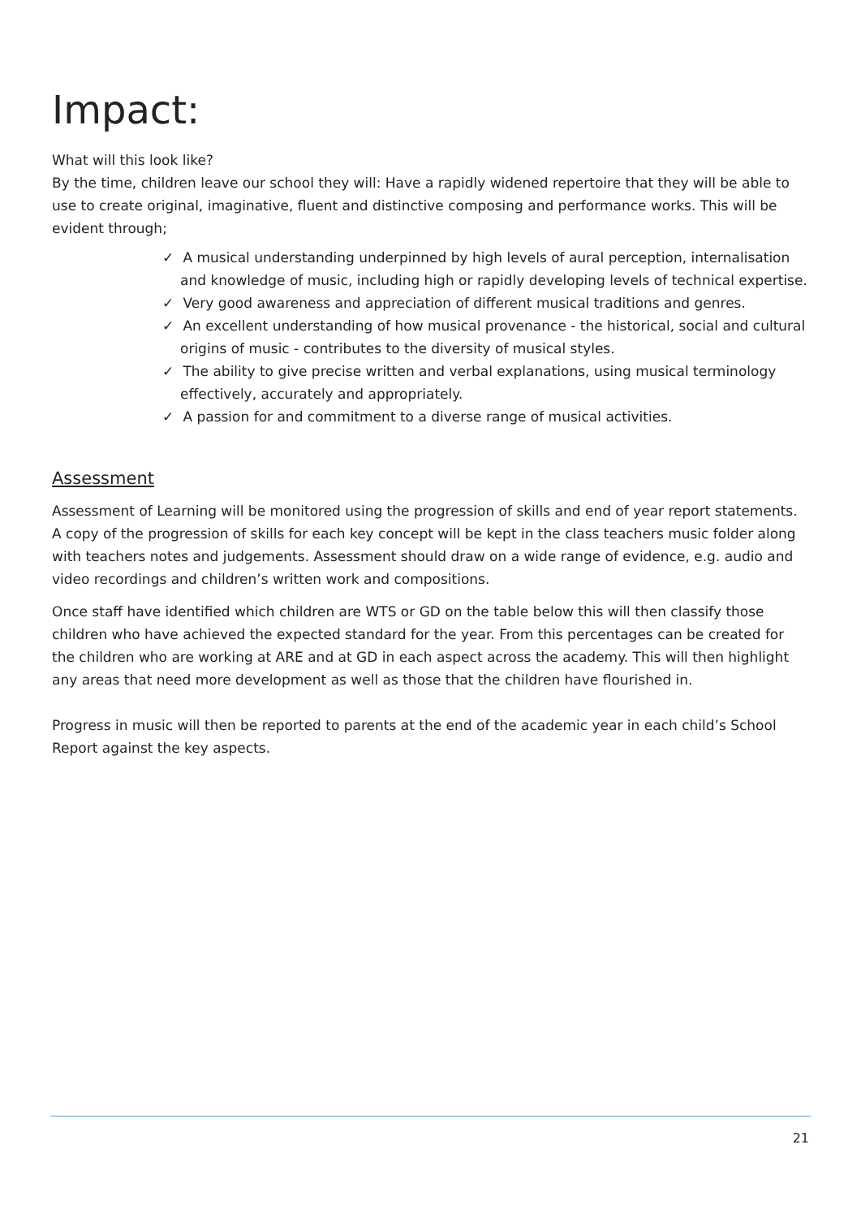Impact:
What will this look like?
By the time, children leave our school they will: Have a rapidly widened repertoire that they will be able to use to create original, imaginative, fluent and distinctive composing and performance works. This will be evident through;
✓ A musical understanding underpinned by high levels of aural perception, internalisation and knowledge of music, including high or rapidly developing levels of technical expertise.
✓ Very good awareness and appreciation of different musical traditions and genres.
✓ An excellent understanding of how musical provenance - the historical, social and cultural origins of music - contributes to the diversity of musical styles.
✓ The ability to give precise written and verbal explanations, using musical terminology effectively, accurately and appropriately.
✓ A passion for and commitment to a diverse range of musical activities.
Assessment
Assessment of Learning will be monitored using the progression of skills and end of year report statements. A copy of the progression of skills for each key concept will be kept in the class teachers music folder along with teachers notes and judgements. Assessment should draw on a wide range of evidence, e.g. audio and video recordings and children’s written work and compositions.
Once staff have identified which children are WTS or GD on the table below this will then classify those children who have achieved the expected standard for the year. From this percentages can be created for the children who are working at ARE and at GD in each aspect across the academy. This will then highlight any areas that need more development as well as those that the children have flourished in.
Progress in music will then be reported to parents at the end of the academic year in each child’s School Report against the key aspects.
21